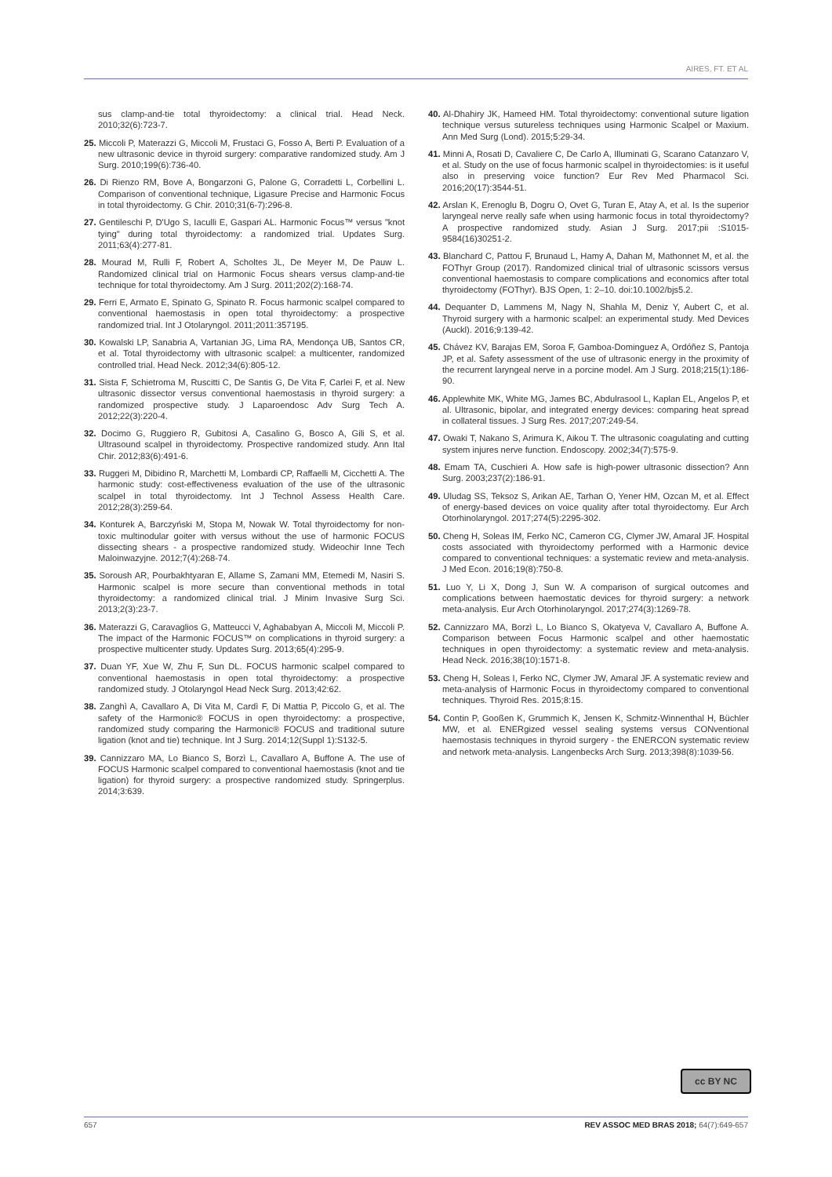AIRES, FT. ET AL
sus clamp-and-tie total thyroidectomy: a clinical trial. Head Neck. 2010;32(6):723-7.
25. Miccoli P, Materazzi G, Miccoli M, Frustaci G, Fosso A, Berti P. Evaluation of a new ultrasonic device in thyroid surgery: comparative randomized study. Am J Surg. 2010;199(6):736-40.
26. Di Rienzo RM, Bove A, Bongarzoni G, Palone G, Corradetti L, Corbellini L. Comparison of conventional technique, Ligasure Precise and Harmonic Focus in total thyroidectomy. G Chir. 2010;31(6-7):296-8.
27. Gentileschi P, D'Ugo S, Iaculli E, Gaspari AL. Harmonic Focus™ versus "knot tying" during total thyroidectomy: a randomized trial. Updates Surg. 2011;63(4):277-81.
28. Mourad M, Rulli F, Robert A, Scholtes JL, De Meyer M, De Pauw L. Randomized clinical trial on Harmonic Focus shears versus clamp-and-tie technique for total thyroidectomy. Am J Surg. 2011;202(2):168-74.
29. Ferri E, Armato E, Spinato G, Spinato R. Focus harmonic scalpel compared to conventional haemostasis in open total thyroidectomy: a prospective randomized trial. Int J Otolaryngol. 2011;2011:357195.
30. Kowalski LP, Sanabria A, Vartanian JG, Lima RA, Mendonça UB, Santos CR, et al. Total thyroidectomy with ultrasonic scalpel: a multicenter, randomized controlled trial. Head Neck. 2012;34(6):805-12.
31. Sista F, Schietroma M, Ruscitti C, De Santis G, De Vita F, Carlei F, et al. New ultrasonic dissector versus conventional haemostasis in thyroid surgery: a randomized prospective study. J Laparoendosc Adv Surg Tech A. 2012;22(3):220-4.
32. Docimo G, Ruggiero R, Gubitosi A, Casalino G, Bosco A, Gili S, et al. Ultrasound scalpel in thyroidectomy. Prospective randomized study. Ann Ital Chir. 2012;83(6):491-6.
33. Ruggeri M, Dibidino R, Marchetti M, Lombardi CP, Raffaelli M, Cicchetti A. The harmonic study: cost-effectiveness evaluation of the use of the ultrasonic scalpel in total thyroidectomy. Int J Technol Assess Health Care. 2012;28(3):259-64.
34. Konturek A, Barczyński M, Stopa M, Nowak W. Total thyroidectomy for non-toxic multinodular goiter with versus without the use of harmonic FOCUS dissecting shears - a prospective randomized study. Wideochir Inne Tech Maloinwazyjne. 2012;7(4):268-74.
35. Soroush AR, Pourbakhtyaran E, Allame S, Zamani MM, Etemedi M, Nasiri S. Harmonic scalpel is more secure than conventional methods in total thyroidectomy: a randomized clinical trial. J Minim Invasive Surg Sci. 2013;2(3):23-7.
36. Materazzi G, Caravaglios G, Matteucci V, Aghababyan A, Miccoli M, Miccoli P. The impact of the Harmonic FOCUS™ on complications in thyroid surgery: a prospective multicenter study. Updates Surg. 2013;65(4):295-9.
37. Duan YF, Xue W, Zhu F, Sun DL. FOCUS harmonic scalpel compared to conventional haemostasis in open total thyroidectomy: a prospective randomized study. J Otolaryngol Head Neck Surg. 2013;42:62.
38. Zanghì A, Cavallaro A, Di Vita M, Cardì F, Di Mattia P, Piccolo G, et al. The safety of the Harmonic® FOCUS in open thyroidectomy: a prospective, randomized study comparing the Harmonic® FOCUS and traditional suture ligation (knot and tie) technique. Int J Surg. 2014;12(Suppl 1):S132-5.
39. Cannizzaro MA, Lo Bianco S, Borzì L, Cavallaro A, Buffone A. The use of FOCUS Harmonic scalpel compared to conventional haemostasis (knot and tie ligation) for thyroid surgery: a prospective randomized study. Springerplus. 2014;3:639.
40. Al-Dhahiry JK, Hameed HM. Total thyroidectomy: conventional suture ligation technique versus sutureless techniques using Harmonic Scalpel or Maxium. Ann Med Surg (Lond). 2015;5:29-34.
41. Minni A, Rosati D, Cavaliere C, De Carlo A, Illuminati G, Scarano Catanzaro V, et al. Study on the use of focus harmonic scalpel in thyroidectomies: is it useful also in preserving voice function? Eur Rev Med Pharmacol Sci. 2016;20(17):3544-51.
42. Arslan K, Erenoglu B, Dogru O, Ovet G, Turan E, Atay A, et al. Is the superior laryngeal nerve really safe when using harmonic focus in total thyroidectomy? A prospective randomized study. Asian J Surg. 2017;pii :S1015-9584(16)30251-2.
43. Blanchard C, Pattou F, Brunaud L, Hamy A, Dahan M, Mathonnet M, et al. the FOThyr Group (2017). Randomized clinical trial of ultrasonic scissors versus conventional haemostasis to compare complications and economics after total thyroidectomy (FOThyr). BJS Open, 1: 2–10. doi:10.1002/bjs5.2.
44. Dequanter D, Lammens M, Nagy N, Shahla M, Deniz Y, Aubert C, et al. Thyroid surgery with a harmonic scalpel: an experimental study. Med Devices (Auckl). 2016;9:139-42.
45. Chávez KV, Barajas EM, Soroa F, Gamboa-Dominguez A, Ordóñez S, Pantoja JP, et al. Safety assessment of the use of ultrasonic energy in the proximity of the recurrent laryngeal nerve in a porcine model. Am J Surg. 2018;215(1):186-90.
46. Applewhite MK, White MG, James BC, Abdulrasool L, Kaplan EL, Angelos P, et al. Ultrasonic, bipolar, and integrated energy devices: comparing heat spread in collateral tissues. J Surg Res. 2017;207:249-54.
47. Owaki T, Nakano S, Arimura K, Aikou T. The ultrasonic coagulating and cutting system injures nerve function. Endoscopy. 2002;34(7):575-9.
48. Emam TA, Cuschieri A. How safe is high-power ultrasonic dissection? Ann Surg. 2003;237(2):186-91.
49. Uludag SS, Teksoz S, Arikan AE, Tarhan O, Yener HM, Ozcan M, et al. Effect of energy-based devices on voice quality after total thyroidectomy. Eur Arch Otorhinolaryngol. 2017;274(5):2295-302.
50. Cheng H, Soleas IM, Ferko NC, Cameron CG, Clymer JW, Amaral JF. Hospital costs associated with thyroidectomy performed with a Harmonic device compared to conventional techniques: a systematic review and meta-analysis. J Med Econ. 2016;19(8):750-8.
51. Luo Y, Li X, Dong J, Sun W. A comparison of surgical outcomes and complications between haemostatic devices for thyroid surgery: a network meta-analysis. Eur Arch Otorhinolaryngol. 2017;274(3):1269-78.
52. Cannizzaro MA, Borzì L, Lo Bianco S, Okatyeva V, Cavallaro A, Buffone A. Comparison between Focus Harmonic scalpel and other haemostatic techniques in open thyroidectomy: a systematic review and meta-analysis. Head Neck. 2016;38(10):1571-8.
53. Cheng H, Soleas I, Ferko NC, Clymer JW, Amaral JF. A systematic review and meta-analysis of Harmonic Focus in thyroidectomy compared to conventional techniques. Thyroid Res. 2015;8:15.
54. Contin P, Gooßen K, Grummich K, Jensen K, Schmitz-Winnenthal H, Büchler MW, et al. ENERgized vessel sealing systems versus CONventional haemostasis techniques in thyroid surgery - the ENERCON systematic review and network meta-analysis. Langenbecks Arch Surg. 2013;398(8):1039-56.
cc BY NC
657 REV ASSOC MED BRAS 2018; 64(7):649-657